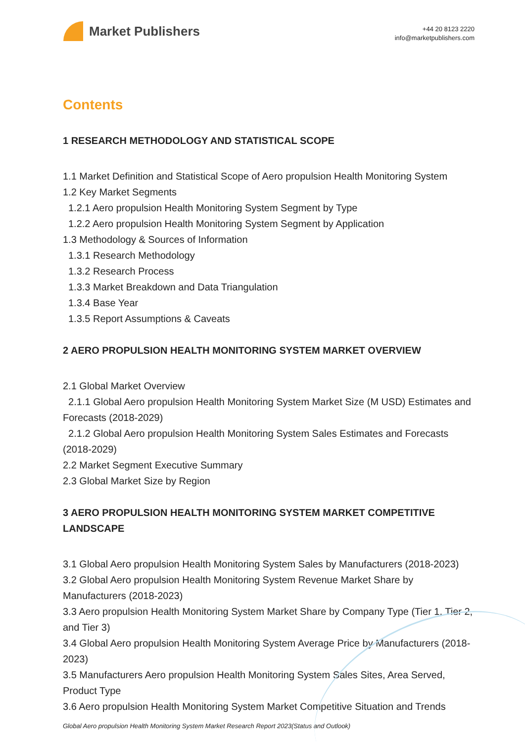Market Publishers
+44 20 8123 2220
info@marketpublishers.com
Contents
1 RESEARCH METHODOLOGY AND STATISTICAL SCOPE
1.1 Market Definition and Statistical Scope of Aero propulsion Health Monitoring System
1.2 Key Market Segments
1.2.1 Aero propulsion Health Monitoring System Segment by Type
1.2.2 Aero propulsion Health Monitoring System Segment by Application
1.3 Methodology & Sources of Information
1.3.1 Research Methodology
1.3.2 Research Process
1.3.3 Market Breakdown and Data Triangulation
1.3.4 Base Year
1.3.5 Report Assumptions & Caveats
2 AERO PROPULSION HEALTH MONITORING SYSTEM MARKET OVERVIEW
2.1 Global Market Overview
2.1.1 Global Aero propulsion Health Monitoring System Market Size (M USD) Estimates and Forecasts (2018-2029)
2.1.2 Global Aero propulsion Health Monitoring System Sales Estimates and Forecasts (2018-2029)
2.2 Market Segment Executive Summary
2.3 Global Market Size by Region
3 AERO PROPULSION HEALTH MONITORING SYSTEM MARKET COMPETITIVE LANDSCAPE
3.1 Global Aero propulsion Health Monitoring System Sales by Manufacturers (2018-2023)
3.2 Global Aero propulsion Health Monitoring System Revenue Market Share by Manufacturers (2018-2023)
3.3 Aero propulsion Health Monitoring System Market Share by Company Type (Tier 1, Tier 2, and Tier 3)
3.4 Global Aero propulsion Health Monitoring System Average Price by Manufacturers (2018-2023)
3.5 Manufacturers Aero propulsion Health Monitoring System Sales Sites, Area Served, Product Type
3.6 Aero propulsion Health Monitoring System Market Competitive Situation and Trends
Global Aero propulsion Health Monitoring System Market Research Report 2023(Status and Outlook)